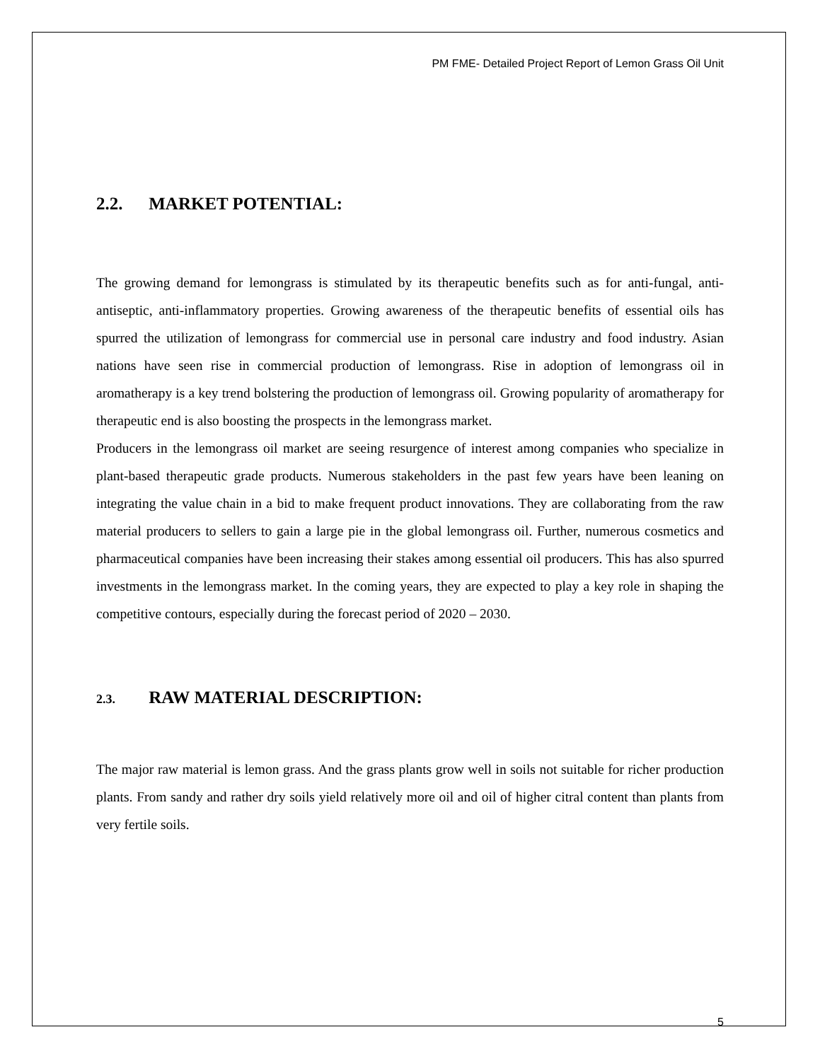PM FME- Detailed Project Report of Lemon Grass Oil Unit
2.2. MARKET POTENTIAL:
The growing demand for lemongrass is stimulated by its therapeutic benefits such as for anti-fungal, anti-antiseptic, anti-inflammatory properties. Growing awareness of the therapeutic benefits of essential oils has spurred the utilization of lemongrass for commercial use in personal care industry and food industry. Asian nations have seen rise in commercial production of lemongrass. Rise in adoption of lemongrass oil in aromatherapy is a key trend bolstering the production of lemongrass oil. Growing popularity of aromatherapy for therapeutic end is also boosting the prospects in the lemongrass market.
Producers in the lemongrass oil market are seeing resurgence of interest among companies who specialize in plant-based therapeutic grade products. Numerous stakeholders in the past few years have been leaning on integrating the value chain in a bid to make frequent product innovations. They are collaborating from the raw material producers to sellers to gain a large pie in the global lemongrass oil. Further, numerous cosmetics and pharmaceutical companies have been increasing their stakes among essential oil producers. This has also spurred investments in the lemongrass market. In the coming years, they are expected to play a key role in shaping the competitive contours, especially during the forecast period of 2020 – 2030.
2.3. RAW MATERIAL DESCRIPTION:
The major raw material is lemon grass. And the grass plants grow well in soils not suitable for richer production plants. From sandy and rather dry soils yield relatively more oil and oil of higher citral content than plants from very fertile soils.
5